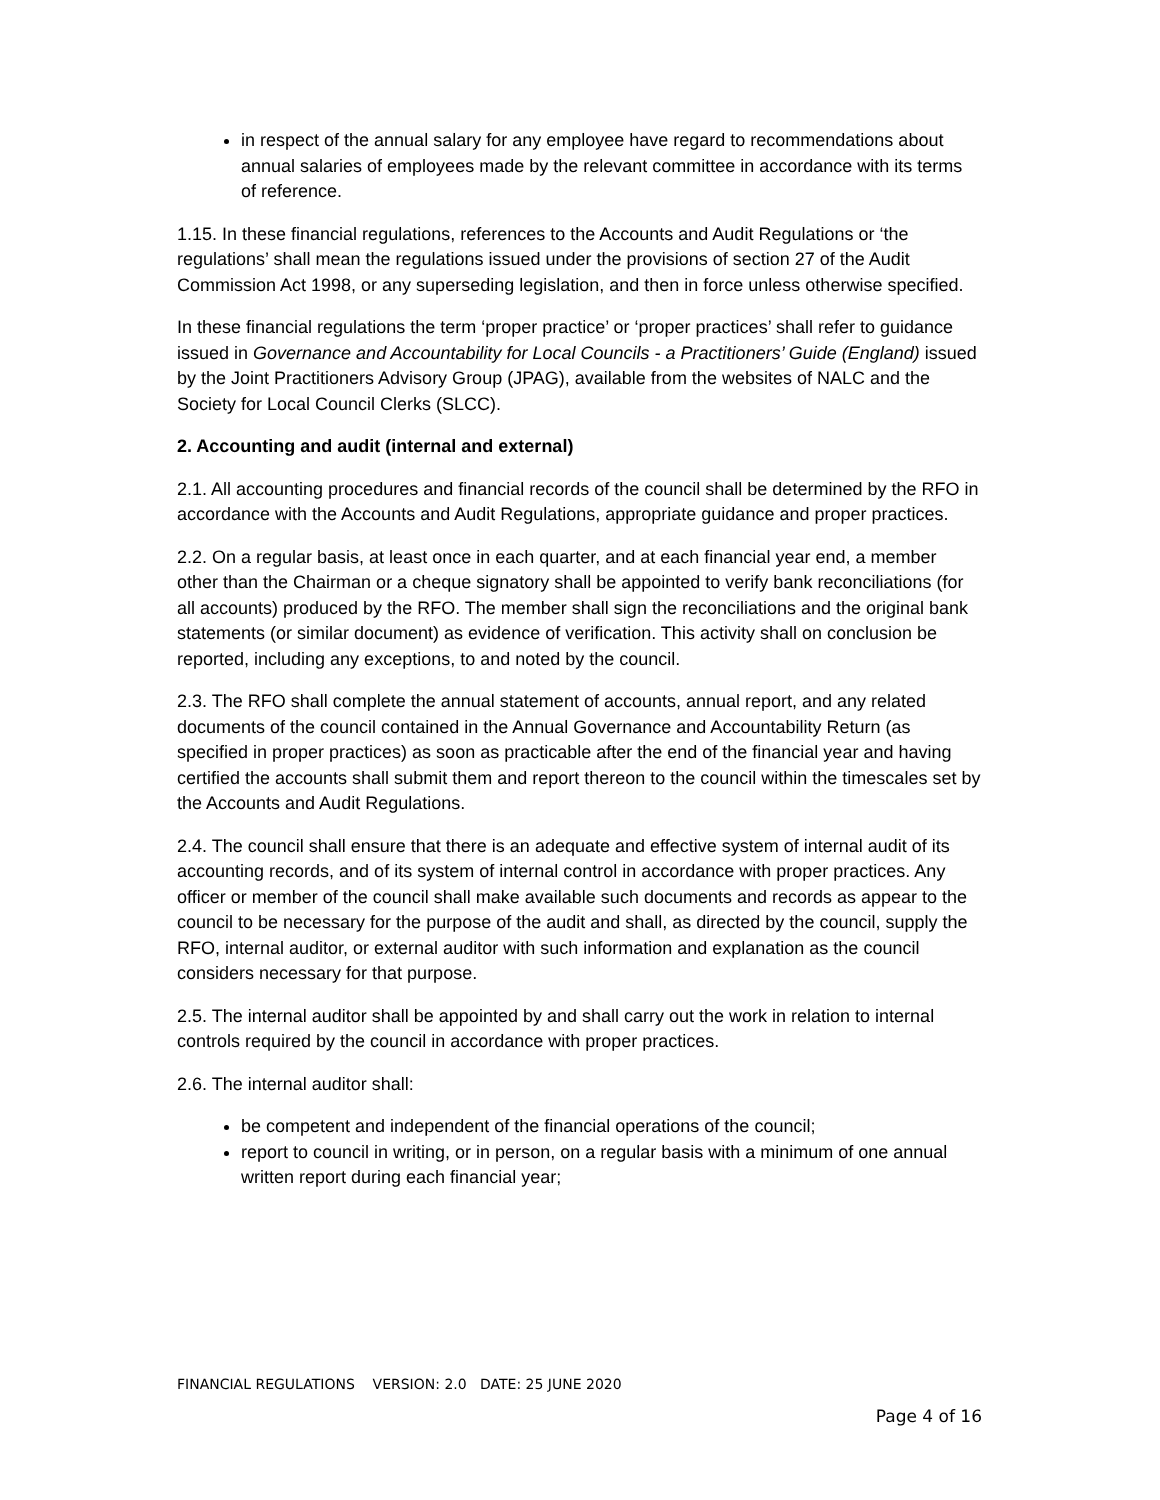in respect of the annual salary for any employee have regard to recommendations about annual salaries of employees made by the relevant committee in accordance with its terms of reference.
1.15. In these financial regulations, references to the Accounts and Audit Regulations or ‘the regulations’ shall mean the regulations issued under the provisions of section 27 of the Audit Commission Act 1998, or any superseding legislation, and then in force unless otherwise specified.
In these financial regulations the term ‘proper practice’ or ‘proper practices’ shall refer to guidance issued in Governance and Accountability for Local Councils - a Practitioners’ Guide (England) issued by the Joint Practitioners Advisory Group (JPAG), available from the websites of NALC and the Society for Local Council Clerks (SLCC).
2. Accounting and audit (internal and external)
2.1. All accounting procedures and financial records of the council shall be determined by the RFO in accordance with the Accounts and Audit Regulations, appropriate guidance and proper practices.
2.2. On a regular basis, at least once in each quarter, and at each financial year end, a member other than the Chairman or a cheque signatory shall be appointed to verify bank reconciliations (for all accounts) produced by the RFO. The member shall sign the reconciliations and the original bank statements (or similar document) as evidence of verification. This activity shall on conclusion be reported, including any exceptions, to and noted by the council.
2.3. The RFO shall complete the annual statement of accounts, annual report, and any related documents of the council contained in the Annual Governance and Accountability Return (as specified in proper practices) as soon as practicable after the end of the financial year and having certified the accounts shall submit them and report thereon to the council within the timescales set by the Accounts and Audit Regulations.
2.4. The council shall ensure that there is an adequate and effective system of internal audit of its accounting records, and of its system of internal control in accordance with proper practices. Any officer or member of the council shall make available such documents and records as appear to the council to be necessary for the purpose of the audit and shall, as directed by the council, supply the RFO, internal auditor, or external auditor with such information and explanation as the council considers necessary for that purpose.
2.5. The internal auditor shall be appointed by and shall carry out the work in relation to internal controls required by the council in accordance with proper practices.
2.6. The internal auditor shall:
be competent and independent of the financial operations of the council;
report to council in writing, or in person, on a regular basis with a minimum of one annual written report during each financial year;
FINANCIAL REGULATIONS VERSION: 2.0 DATE: 25 JUNE 2020
Page 4 of 16